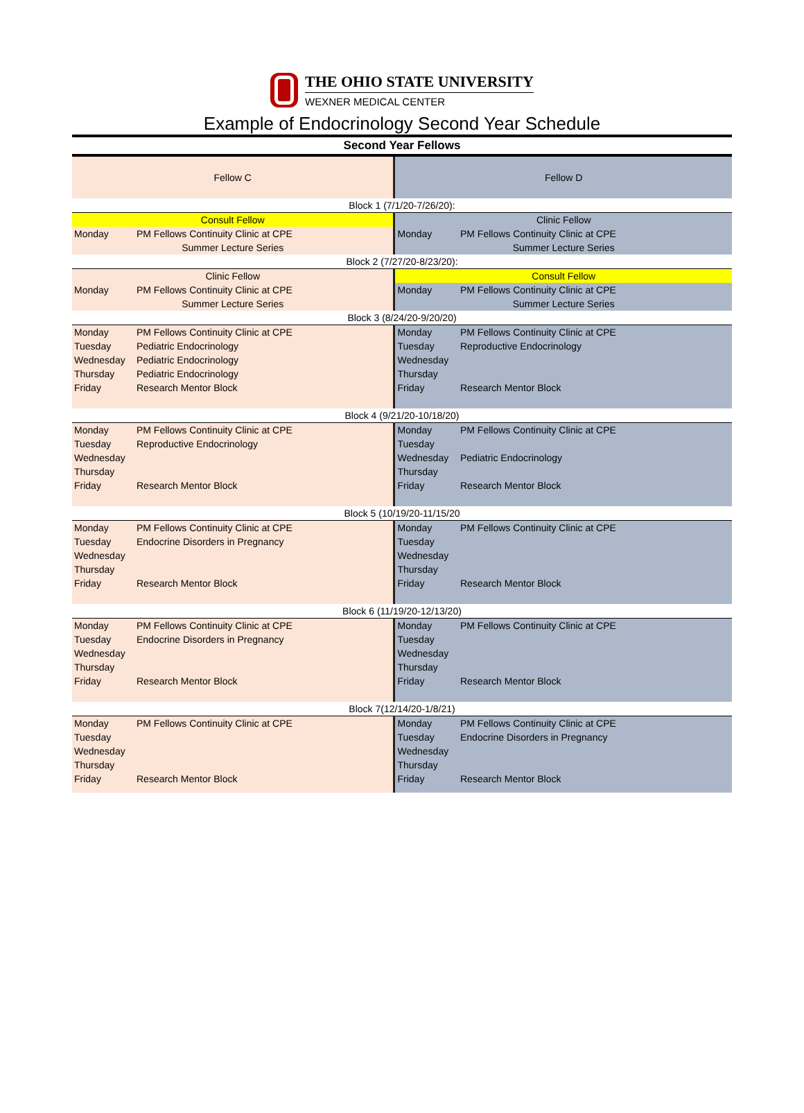THE OHIO STATE UNIVERSITY
WEXNER MEDICAL CENTER
Example of Endocrinology Second Year Schedule
| Second Year Fellows | | | |
| Fellow C | | Fellow D | |
| Block 1 (7/1/20-7/26/20): | | | |
| Consult Fellow | | Clinic Fellow | |
| Monday | PM Fellows Continuity Clinic at CPE | Monday | PM Fellows Continuity Clinic at CPE |
| Summer Lecture Series | | Summer Lecture Series | |
| Block 2 (7/27/20-8/23/20): | | | |
| Clinic Fellow | | Consult Fellow | |
| Monday | PM Fellows Continuity Clinic at CPE | Monday | PM Fellows Continuity Clinic at CPE |
| Summer Lecture Series | | Summer Lecture Series | |
| Block 3 (8/24/20-9/20/20) | | | |
| Monday | PM Fellows Continuity Clinic at CPE | Monday | PM Fellows Continuity Clinic at CPE |
| Tuesday | Pediatric Endocrinology | Tuesday | Reproductive Endocrinology |
| Wednesday | Pediatric Endocrinology | Wednesday | |
| Thursday | Pediatric Endocrinology | Thursday | |
| Friday | Research Mentor Block | Friday | Research Mentor Block |
| Block 4 (9/21/20-10/18/20) | | | |
| Monday | PM Fellows Continuity Clinic at CPE | Monday | PM Fellows Continuity Clinic at CPE |
| Tuesday | Reproductive Endocrinology | Tuesday | |
| Wednesday | | Wednesday | Pediatric Endocrinology |
| Thursday | | Thursday | |
| Friday | Research Mentor Block | Friday | Research Mentor Block |
| Block 5 (10/19/20-11/15/20 | | | |
| Monday | PM Fellows Continuity Clinic at CPE | Monday | PM Fellows Continuity Clinic at CPE |
| Tuesday | Endocrine Disorders in Pregnancy | Tuesday | |
| Wednesday | | Wednesday | |
| Thursday | | Thursday | |
| Friday | Research Mentor Block | Friday | Research Mentor Block |
| Block 6 (11/19/20-12/13/20) | | | |
| Monday | PM Fellows Continuity Clinic at CPE | Monday | PM Fellows Continuity Clinic at CPE |
| Tuesday | Endocrine Disorders in Pregnancy | Tuesday | |
| Wednesday | | Wednesday | |
| Thursday | | Thursday | |
| Friday | Research Mentor Block | Friday | Research Mentor Block |
| Block 7(12/14/20-1/8/21) | | | |
| Monday | PM Fellows Continuity Clinic at CPE | Monday | PM Fellows Continuity Clinic at CPE |
| Tuesday | | Tuesday | Endocrine Disorders in Pregnancy |
| Wednesday | | Wednesday | |
| Thursday | | Thursday | |
| Friday | Research Mentor Block | Friday | Research Mentor Block |